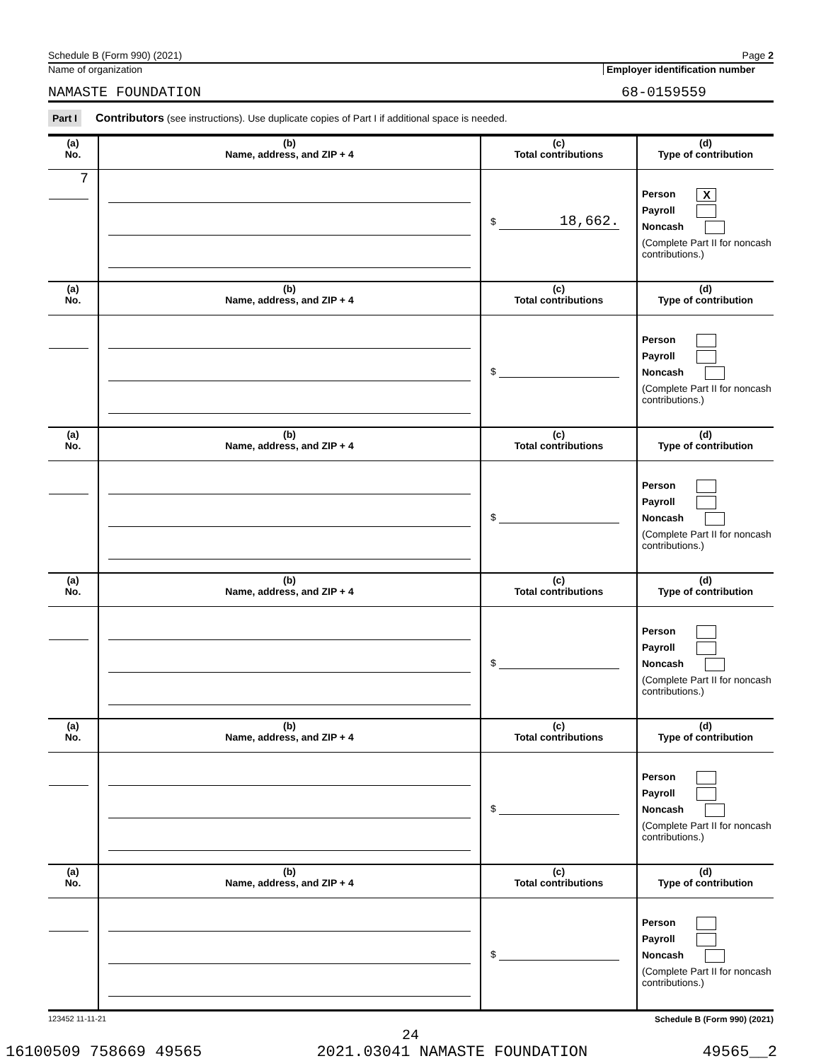Schedule B (Form 990) (2021) Page 2
Name of organization Employer identification number
NAMASTE FOUNDATION 68-0159559
Part I Contributors (see instructions). Use duplicate copies of Part I if additional space is needed.
| (a) No. | (b) Name, address, and ZIP + 4 | (c) Total contributions | (d) Type of contribution |
| --- | --- | --- | --- |
| 7 | | $ 18,662. | Person X Payroll Noncash (Complete Part II for noncash contributions.) |
| (a) No. | (b) Name, address, and ZIP + 4 | (c) Total contributions | (d) Type of contribution |
| | | $ | Person Payroll Noncash (Complete Part II for noncash contributions.) |
| (a) No. | (b) Name, address, and ZIP + 4 | (c) Total contributions | (d) Type of contribution |
| | | $ | Person Payroll Noncash (Complete Part II for noncash contributions.) |
| (a) No. | (b) Name, address, and ZIP + 4 | (c) Total contributions | (d) Type of contribution |
| | | $ | Person Payroll Noncash (Complete Part II for noncash contributions.) |
| (a) No. | (b) Name, address, and ZIP + 4 | (c) Total contributions | (d) Type of contribution |
| | | $ | Person Payroll Noncash (Complete Part II for noncash contributions.) |
| (a) No. | (b) Name, address, and ZIP + 4 | (c) Total contributions | (d) Type of contribution |
| | | $ | Person Payroll Noncash (Complete Part II for noncash contributions.) |
123452 11-11-21 Schedule B (Form 990) (2021)
24
16100509 758669 49565 2021.03041 NAMASTE FOUNDATION 49565__2